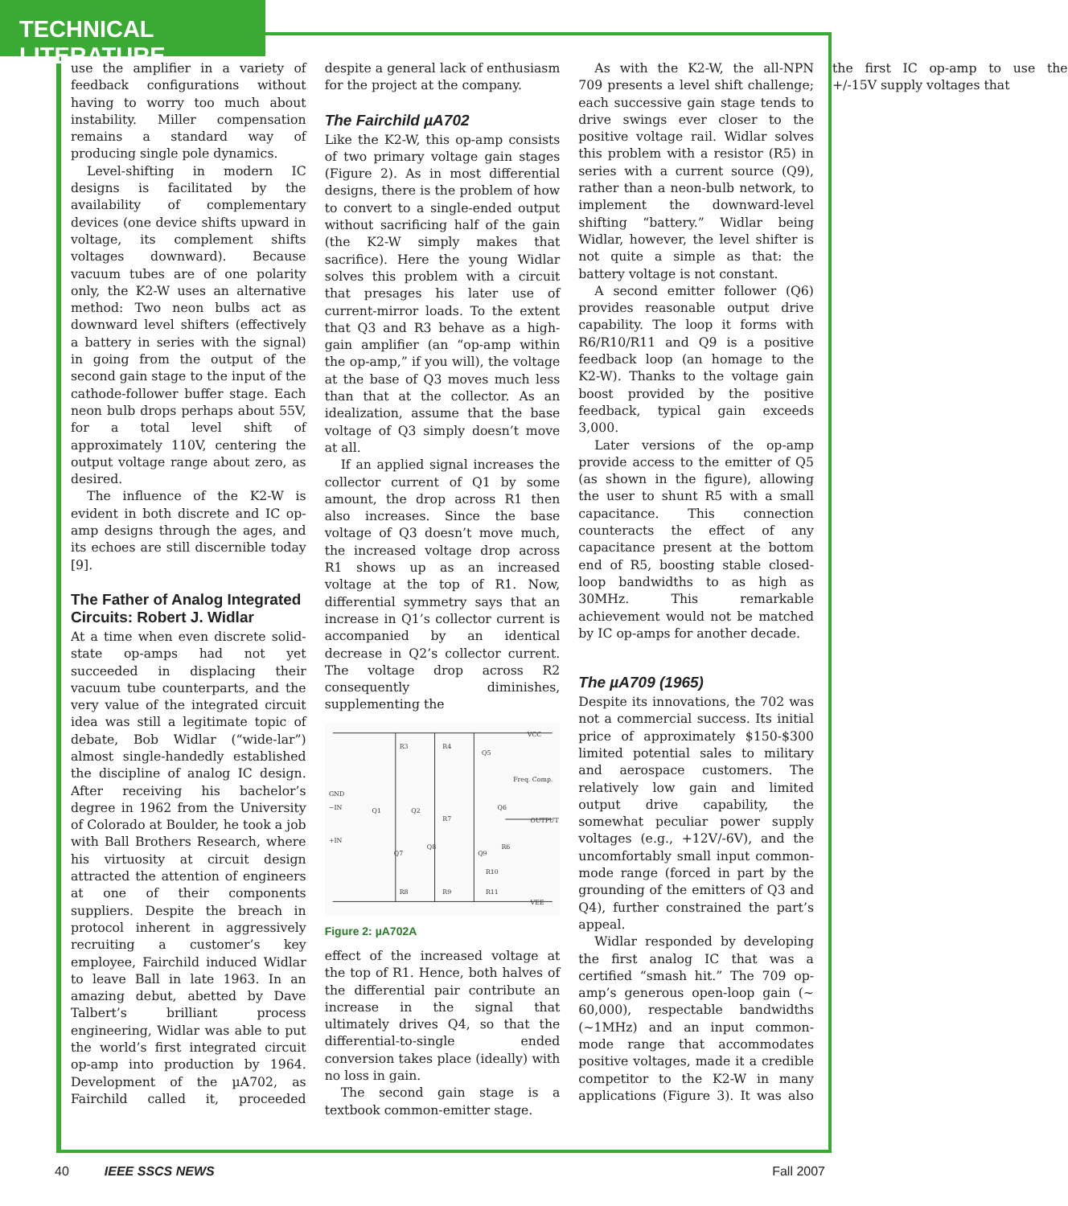TECHNICAL LITERATURE
use the amplifier in a variety of feedback configurations without having to worry too much about instability. Miller compensation remains a standard way of producing single pole dynamics.
Level-shifting in modern IC designs is facilitated by the availability of complementary devices (one device shifts upward in voltage, its complement shifts voltages downward). Because vacuum tubes are of one polarity only, the K2-W uses an alternative method: Two neon bulbs act as downward level shifters (effectively a battery in series with the signal) in going from the output of the second gain stage to the input of the cathode-follower buffer stage. Each neon bulb drops perhaps about 55V, for a total level shift of approximately 110V, centering the output voltage range about zero, as desired.
The influence of the K2-W is evident in both discrete and IC op-amp designs through the ages, and its echoes are still discernible today [9].
The Father of Analog Integrated Circuits: Robert J. Widlar
At a time when even discrete solid-state op-amps had not yet succeeded in displacing their vacuum tube counterparts, and the very value of the integrated circuit idea was still a legitimate topic of debate, Bob Widlar (“wide-lar”) almost single-handedly established the discipline of analog IC design. After receiving his bachelor’s degree in 1962 from the University of Colorado at Boulder, he took a job with Ball Brothers Research, where his virtuosity at circuit design attracted the attention of engineers at one of their components suppliers. Despite the breach in protocol inherent in aggressively recruiting a customer’s key employee, Fairchild induced Widlar to leave Ball in late 1963. In an amazing debut, abetted by Dave Talbert’s brilliant process engineering, Widlar was able to put the world’s first integrated circuit op-amp into production by 1964. Development of the µA702, as Fairchild called it, proceeded despite a general lack of enthusiasm for the project at the company.
The Fairchild µA702
Like the K2-W, this op-amp consists of two primary voltage gain stages (Figure 2). As in most differential designs, there is the problem of how to convert to a single-ended output without sacrificing half of the gain (the K2-W simply makes that sacrifice). Here the young Widlar solves this problem with a circuit that presages his later use of current-mirror loads. To the extent that Q3 and R3 behave as a high-gain amplifier (an “op-amp within the op-amp,” if you will), the voltage at the base of Q3 moves much less than that at the collector. As an idealization, assume that the base voltage of Q3 simply doesn’t move at all.
If an applied signal increases the collector current of Q1 by some amount, the drop across R1 then also increases. Since the base voltage of Q3 doesn’t move much, the increased voltage drop across R1 shows up as an increased voltage at the top of R1. Now, differential symmetry says that an increase in Q1’s collector current is accompanied by an identical decrease in Q2’s collector current. The voltage drop across R2 consequently diminishes, supplementing the
VCC
GND
−IN
+IN
Freq. Comp.
OUTPUT
VEE
R3
R4
Q5
Q1
Q2
Q7
Q8
Q9
Q6
R7
R6
R10
R8
R9
R11
Figure 2: µA702A
effect of the increased voltage at the top of R1. Hence, both halves of the differential pair contribute an increase in the signal that ultimately drives Q4, so that the differential-to-single ended conversion takes place (ideally) with no loss in gain.
The second gain stage is a textbook common-emitter stage.
As with the K2-W, the all-NPN 709 presents a level shift challenge; each successive gain stage tends to drive swings ever closer to the positive voltage rail. Widlar solves this problem with a resistor (R5) in series with a current source (Q9), rather than a neon-bulb network, to implement the downward-level shifting “battery.” Widlar being Widlar, however, the level shifter is not quite a simple as that: the battery voltage is not constant.
A second emitter follower (Q6) provides reasonable output drive capability. The loop it forms with R6/R10/R11 and Q9 is a positive feedback loop (an homage to the K2-W). Thanks to the voltage gain boost provided by the positive feedback, typical gain exceeds 3,000.
Later versions of the op-amp provide access to the emitter of Q5 (as shown in the figure), allowing the user to shunt R5 with a small capacitance. This connection counteracts the effect of any capacitance present at the bottom end of R5, boosting stable closed-loop bandwidths to as high as 30MHz. This remarkable achievement would not be matched by IC op-amps for another decade.
The µA709 (1965)
Despite its innovations, the 702 was not a commercial success. Its initial price of approximately $150-$300 limited potential sales to military and aerospace customers. The relatively low gain and limited output drive capability, the somewhat peculiar power supply voltages (e.g., +12V/-6V), and the uncomfortably small input common-mode range (forced in part by the grounding of the emitters of Q3 and Q4), further constrained the part’s appeal.
Widlar responded by developing the first analog IC that was a certified “smash hit.” The 709 op-amp’s generous open-loop gain (~ 60,000), respectable bandwidths (~1MHz) and an input common-mode range that accommodates positive voltages, made it a credible competitor to the K2-W in many applications (Figure 3). It was also the first IC op-amp to use the +/-15V supply voltages that
40 IEEE SSCS NEWS Fall 2007